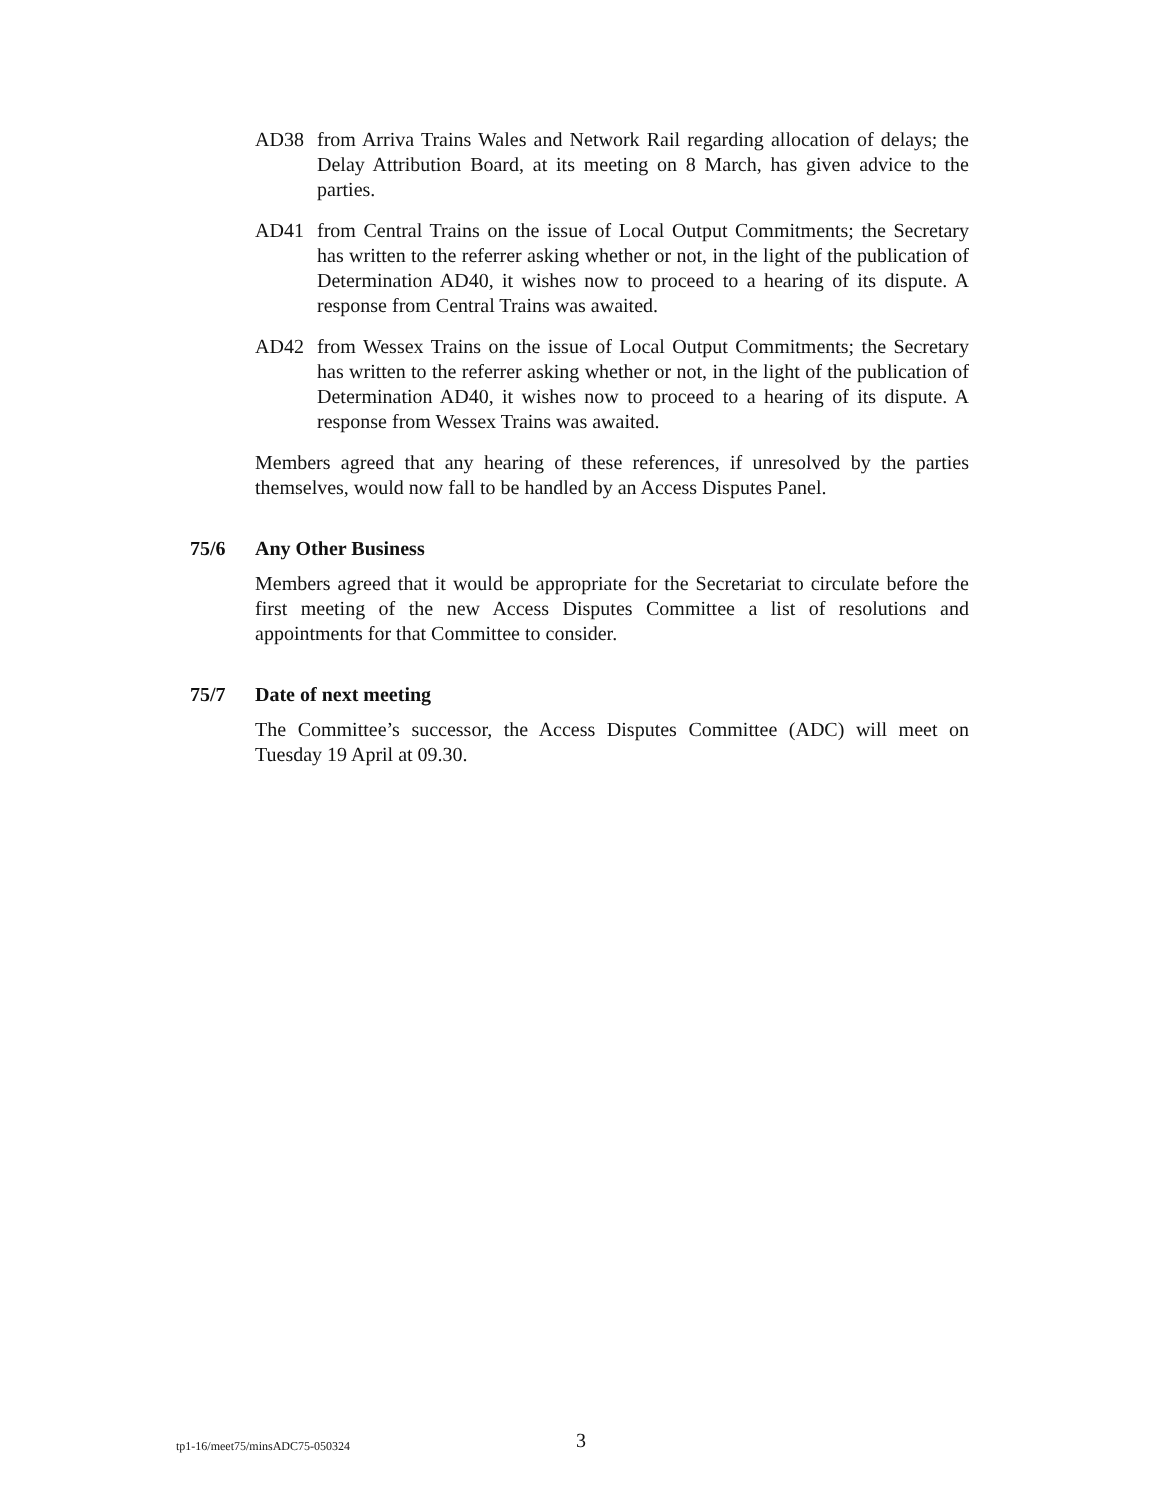AD38
from Arriva Trains Wales and Network Rail regarding allocation of delays; the Delay Attribution Board, at its meeting on 8 March, has given advice to the parties.
AD41
from Central Trains on the issue of Local Output Commitments; the Secretary has written to the referrer asking whether or not, in the light of the publication of Determination AD40, it wishes now to proceed to a hearing of its dispute. A response from Central Trains was awaited.
AD42
from Wessex Trains on the issue of Local Output Commitments; the Secretary has written to the referrer asking whether or not, in the light of the publication of Determination AD40, it wishes now to proceed to a hearing of its dispute. A response from Wessex Trains was awaited.
Members agreed that any hearing of these references, if unresolved by the parties themselves, would now fall to be handled by an Access Disputes Panel.
75/6 Any Other Business
Members agreed that it would be appropriate for the Secretariat to circulate before the first meeting of the new Access Disputes Committee a list of resolutions and appointments for that Committee to consider.
75/7 Date of next meeting
The Committee’s successor, the Access Disputes Committee (ADC) will meet on Tuesday 19 April at 09.30.
tp1-16/meet75/minsADC75-050324 3